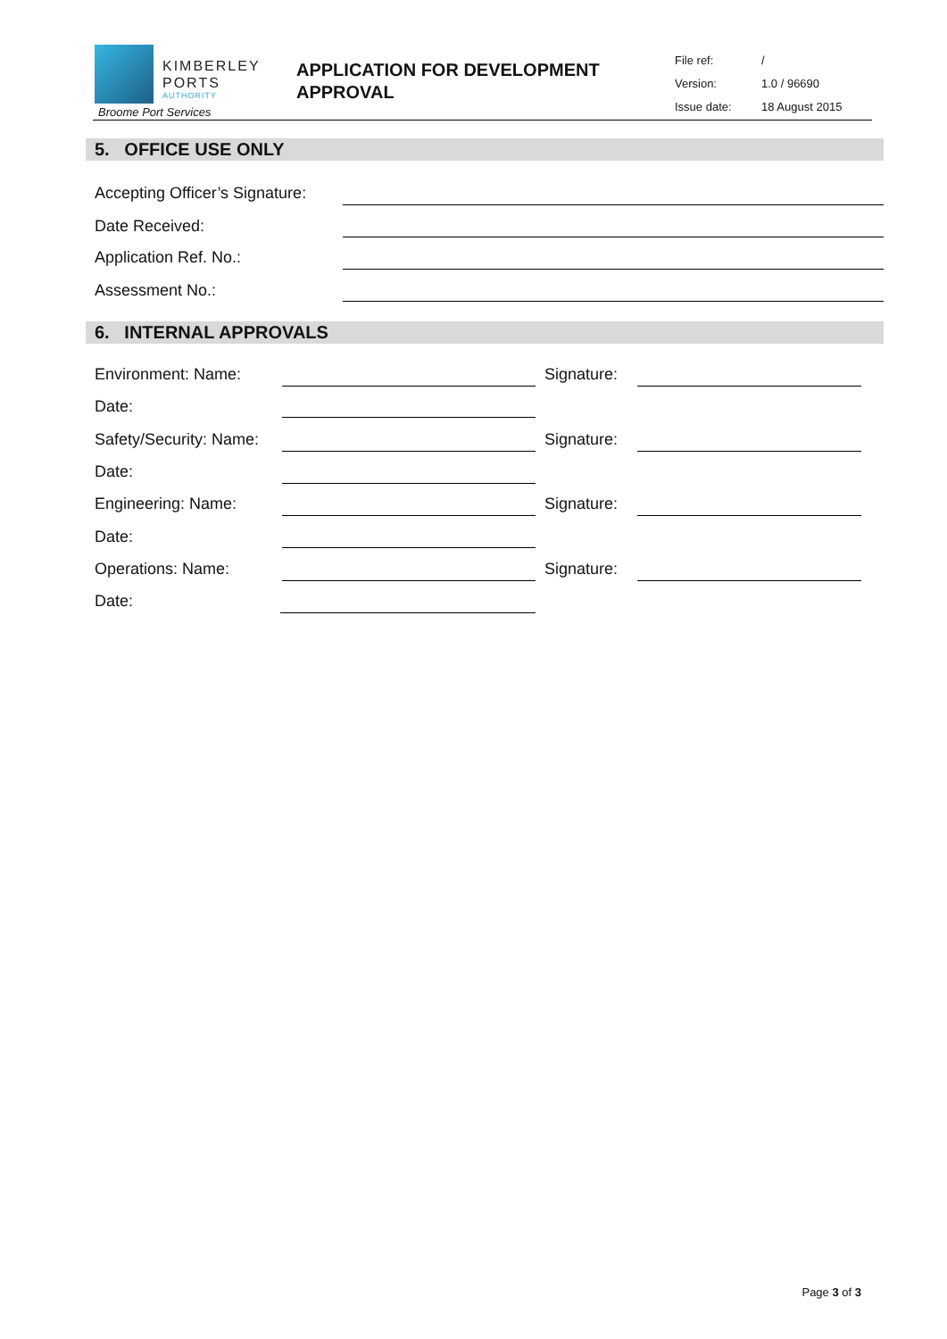KIMBERLEY
PORTS
AUTHORITY
Broome Port Services
APPLICATION FOR DEVELOPMENT APPROVAL
File ref: /
Version: 1.0 / 96690
Issue date: 18 August 2015
5. OFFICE USE ONLY
Accepting Officer’s Signature:
Date Received:
Application Ref. No.:
Assessment No.:
6. INTERNAL APPROVALS
Environment: Name: Signature:
Date:
Safety/Security: Name: Signature:
Date:
Engineering: Name: Signature:
Date:
Operations: Name: Signature:
Date:
Page 3 of 3